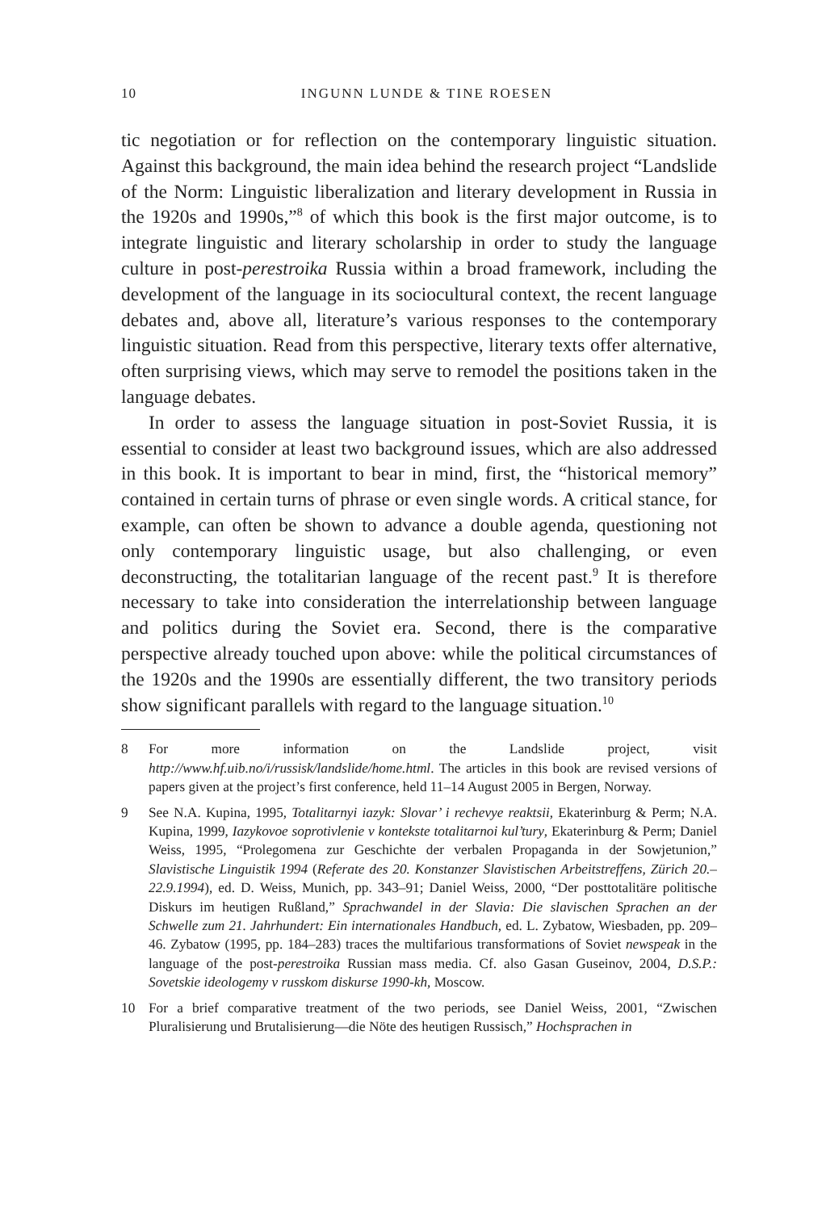10
INGUNN LUNDE & TINE ROESEN
tic negotiation or for reflection on the contemporary linguistic situation. Against this background, the main idea behind the research project “Landslide of the Norm: Linguistic liberalization and literary development in Russia in the 1920s and 1990s,”<sup>8</sup> of which this book is the first major outcome, is to integrate linguistic and literary scholarship in order to study the language culture in post-perestroika Russia within a broad framework, including the development of the language in its sociocultural context, the recent language debates and, above all, literature’s various responses to the contemporary linguistic situation. Read from this perspective, literary texts offer alternative, often surprising views, which may serve to remodel the positions taken in the language debates.
In order to assess the language situation in post-Soviet Russia, it is essential to consider at least two background issues, which are also addressed in this book. It is important to bear in mind, first, the “historical memory” contained in certain turns of phrase or even single words. A critical stance, for example, can often be shown to advance a double agenda, questioning not only contemporary linguistic usage, but also challenging, or even deconstructing, the totalitarian language of the recent past.<sup>9</sup> It is therefore necessary to take into consideration the interrelationship between language and politics during the Soviet era. Second, there is the comparative perspective already touched upon above: while the political circumstances of the 1920s and the 1990s are essentially different, the two transitory periods show significant parallels with regard to the language situation.<sup>10</sup>
8 For more information on the Landslide project, visit http://www.hf.uib.no/i/russisk/landslide/home.html. The articles in this book are revised versions of papers given at the project’s first conference, held 11–14 August 2005 in Bergen, Norway.
9 See N.A. Kupina, 1995, Totalitarnyi iazyk: Slovar’ i rechevye reaktsii, Ekaterinburg & Perm; N.A. Kupina, 1999, Iazykovoe soprotivlenie v kontekste totalitarnoi kul’tury, Ekaterinburg & Perm; Daniel Weiss, 1995, “Prolegomena zur Geschichte der verbalen Propaganda in der Sowjetunion,” Slavistische Linguistik 1994 (Referate des 20. Konstanzer Slavistischen Arbeitstreffens, Zürich 20.–22.9.1994), ed. D. Weiss, Munich, pp. 343–91; Daniel Weiss, 2000, “Der posttotalitäre politische Diskurs im heutigen Rußland,” Sprachwandel in der Slavia: Die slavischen Sprachen an der Schwelle zum 21. Jahrhundert: Ein internationales Handbuch, ed. L. Zybatow, Wiesbaden, pp. 209–46. Zybatow (1995, pp. 184–283) traces the multifarious transformations of Soviet newspeak in the language of the post-perestroika Russian mass media. Cf. also Gasan Guseinov, 2004, D.S.P.: Sovetskie ideologemy v russkom diskurse 1990-kh, Moscow.
10 For a brief comparative treatment of the two periods, see Daniel Weiss, 2001, “Zwischen Pluralisierung und Brutalisierung—die Nöte des heutigen Russisch,” Hochsprachen in